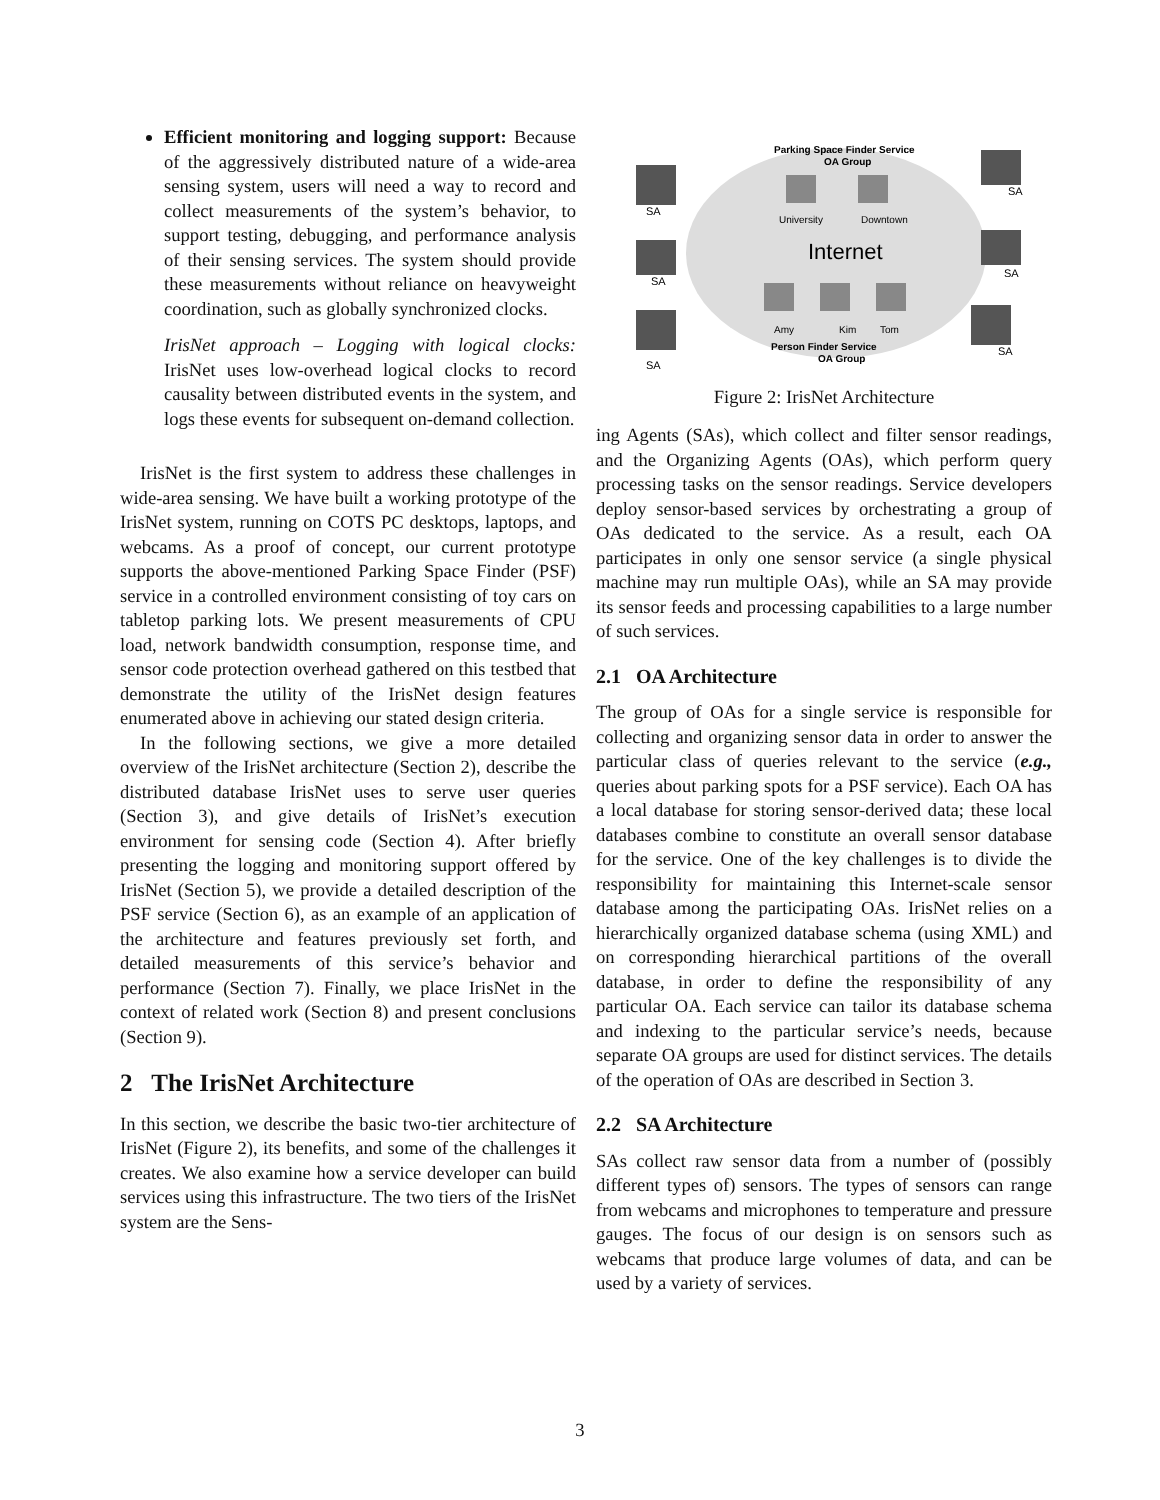Efficient monitoring and logging support: Because of the aggressively distributed nature of a wide-area sensing system, users will need a way to record and collect measurements of the system’s behavior, to support testing, debugging, and performance analysis of their sensing services. The system should provide these measurements without reliance on heavyweight coordination, such as globally synchronized clocks.
IrisNet approach – Logging with logical clocks: IrisNet uses low-overhead logical clocks to record causality between distributed events in the system, and logs these events for subsequent on-demand collection.
IrisNet is the first system to address these challenges in wide-area sensing. We have built a working prototype of the IrisNet system, running on COTS PC desktops, laptops, and webcams. As a proof of concept, our current prototype supports the above-mentioned Parking Space Finder (PSF) service in a controlled environment consisting of toy cars on tabletop parking lots. We present measurements of CPU load, network bandwidth consumption, response time, and sensor code protection overhead gathered on this testbed that demonstrate the utility of the IrisNet design features enumerated above in achieving our stated design criteria.
In the following sections, we give a more detailed overview of the IrisNet architecture (Section 2), describe the distributed database IrisNet uses to serve user queries (Section 3), and give details of IrisNet’s execution environment for sensing code (Section 4). After briefly presenting the logging and monitoring support offered by IrisNet (Section 5), we provide a detailed description of the PSF service (Section 6), as an example of an application of the architecture and features previously set forth, and detailed measurements of this service’s behavior and performance (Section 7). Finally, we place IrisNet in the context of related work (Section 8) and present conclusions (Section 9).
2 The IrisNet Architecture
In this section, we describe the basic two-tier architecture of IrisNet (Figure 2), its benefits, and some of the challenges it creates. We also examine how a service developer can build services using this infrastructure. The two tiers of the IrisNet system are the Sens-
Parking Space Finder Service
OA Group
University
Downtown
Internet
Amy
Kim
Tom
Person Finder Service
OA Group
SA
SA
SA
SA
SA
SA
Figure 2: IrisNet Architecture
ing Agents (SAs), which collect and filter sensor readings, and the Organizing Agents (OAs), which perform query processing tasks on the sensor readings. Service developers deploy sensor-based services by orchestrating a group of OAs dedicated to the service. As a result, each OA participates in only one sensor service (a single physical machine may run multiple OAs), while an SA may provide its sensor feeds and processing capabilities to a large number of such services.
2.1 OA Architecture
The group of OAs for a single service is responsible for collecting and organizing sensor data in order to answer the particular class of queries relevant to the service (e.g., queries about parking spots for a PSF service). Each OA has a local database for storing sensor-derived data; these local databases combine to constitute an overall sensor database for the service. One of the key challenges is to divide the responsibility for maintaining this Internet-scale sensor database among the participating OAs. IrisNet relies on a hierarchically organized database schema (using XML) and on corresponding hierarchical partitions of the overall database, in order to define the responsibility of any particular OA. Each service can tailor its database schema and indexing to the particular service’s needs, because separate OA groups are used for distinct services. The details of the operation of OAs are described in Section 3.
2.2 SA Architecture
SAs collect raw sensor data from a number of (possibly different types of) sensors. The types of sensors can range from webcams and microphones to temperature and pressure gauges. The focus of our design is on sensors such as webcams that produce large volumes of data, and can be used by a variety of services.
3